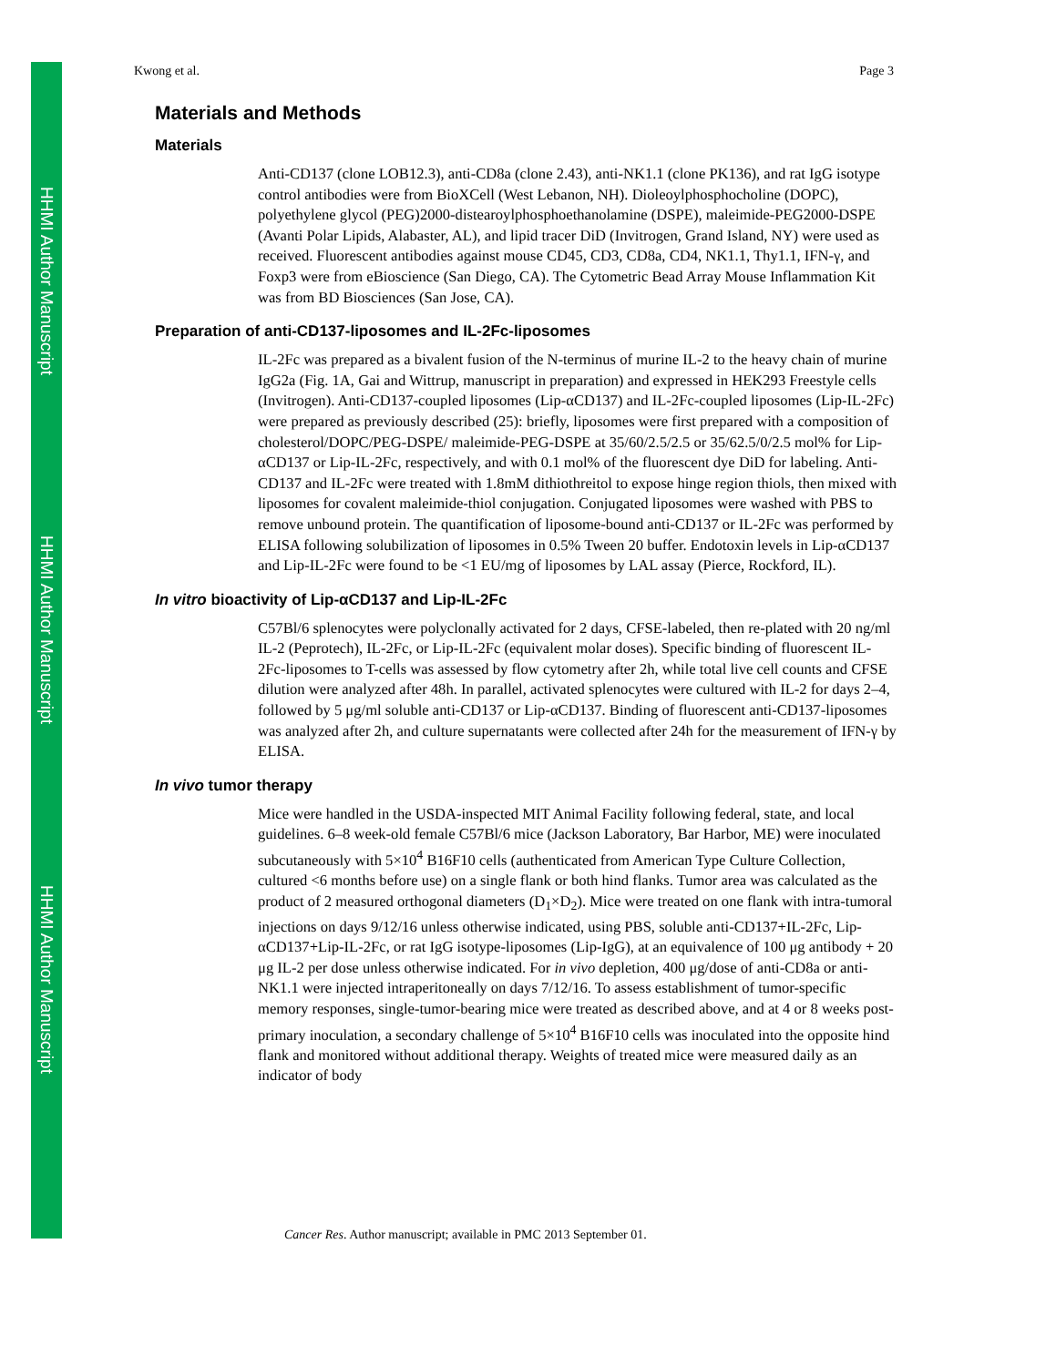HHMI Author Manuscript
HHMI Author Manuscript
HHMI Author Manuscript
Kwong et al. Page 3
Materials and Methods
Materials
Anti-CD137 (clone LOB12.3), anti-CD8a (clone 2.43), anti-NK1.1 (clone PK136), and rat IgG isotype control antibodies were from BioXCell (West Lebanon, NH). Dioleoylphosphocholine (DOPC), polyethylene glycol (PEG)2000-distearoylphosphoethanolamine (DSPE), maleimide-PEG2000-DSPE (Avanti Polar Lipids, Alabaster, AL), and lipid tracer DiD (Invitrogen, Grand Island, NY) were used as received. Fluorescent antibodies against mouse CD45, CD3, CD8a, CD4, NK1.1, Thy1.1, IFN-γ, and Foxp3 were from eBioscience (San Diego, CA). The Cytometric Bead Array Mouse Inflammation Kit was from BD Biosciences (San Jose, CA).
Preparation of anti-CD137-liposomes and IL-2Fc-liposomes
IL-2Fc was prepared as a bivalent fusion of the N-terminus of murine IL-2 to the heavy chain of murine IgG2a (Fig. 1A, Gai and Wittrup, manuscript in preparation) and expressed in HEK293 Freestyle cells (Invitrogen). Anti-CD137-coupled liposomes (Lip-αCD137) and IL-2Fc-coupled liposomes (Lip-IL-2Fc) were prepared as previously described (25): briefly, liposomes were first prepared with a composition of cholesterol/DOPC/PEG-DSPE/ maleimide-PEG-DSPE at 35/60/2.5/2.5 or 35/62.5/0/2.5 mol% for Lip-αCD137 or Lip-IL-2Fc, respectively, and with 0.1 mol% of the fluorescent dye DiD for labeling. Anti-CD137 and IL-2Fc were treated with 1.8mM dithiothreitol to expose hinge region thiols, then mixed with liposomes for covalent maleimide-thiol conjugation. Conjugated liposomes were washed with PBS to remove unbound protein. The quantification of liposome-bound anti-CD137 or IL-2Fc was performed by ELISA following solubilization of liposomes in 0.5% Tween 20 buffer. Endotoxin levels in Lip-αCD137 and Lip-IL-2Fc were found to be <1 EU/mg of liposomes by LAL assay (Pierce, Rockford, IL).
In vitro bioactivity of Lip-αCD137 and Lip-IL-2Fc
C57Bl/6 splenocytes were polyclonally activated for 2 days, CFSE-labeled, then re-plated with 20 ng/ml IL-2 (Peprotech), IL-2Fc, or Lip-IL-2Fc (equivalent molar doses). Specific binding of fluorescent IL-2Fc-liposomes to T-cells was assessed by flow cytometry after 2h, while total live cell counts and CFSE dilution were analyzed after 48h. In parallel, activated splenocytes were cultured with IL-2 for days 2–4, followed by 5 μg/ml soluble anti-CD137 or Lip-αCD137. Binding of fluorescent anti-CD137-liposomes was analyzed after 2h, and culture supernatants were collected after 24h for the measurement of IFN-γ by ELISA.
In vivo tumor therapy
Mice were handled in the USDA-inspected MIT Animal Facility following federal, state, and local guidelines. 6–8 week-old female C57Bl/6 mice (Jackson Laboratory, Bar Harbor, ME) were inoculated subcutaneously with 5×10<sup>4</sup> B16F10 cells (authenticated from American Type Culture Collection, cultured <6 months before use) on a single flank or both hind flanks. Tumor area was calculated as the product of 2 measured orthogonal diameters (D<sub>1</sub>×D<sub>2</sub>). Mice were treated on one flank with intra-tumoral injections on days 9/12/16 unless otherwise indicated, using PBS, soluble anti-CD137+IL-2Fc, Lip-αCD137+Lip-IL-2Fc, or rat IgG isotype-liposomes (Lip-IgG), at an equivalence of 100 μg antibody + 20 μg IL-2 per dose unless otherwise indicated. For in vivo depletion, 400 μg/dose of anti-CD8a or anti-NK1.1 were injected intraperitoneally on days 7/12/16. To assess establishment of tumor-specific memory responses, single-tumor-bearing mice were treated as described above, and at 4 or 8 weeks post-primary inoculation, a secondary challenge of 5×10<sup>4</sup> B16F10 cells was inoculated into the opposite hind flank and monitored without additional therapy. Weights of treated mice were measured daily as an indicator of body
Cancer Res. Author manuscript; available in PMC 2013 September 01.